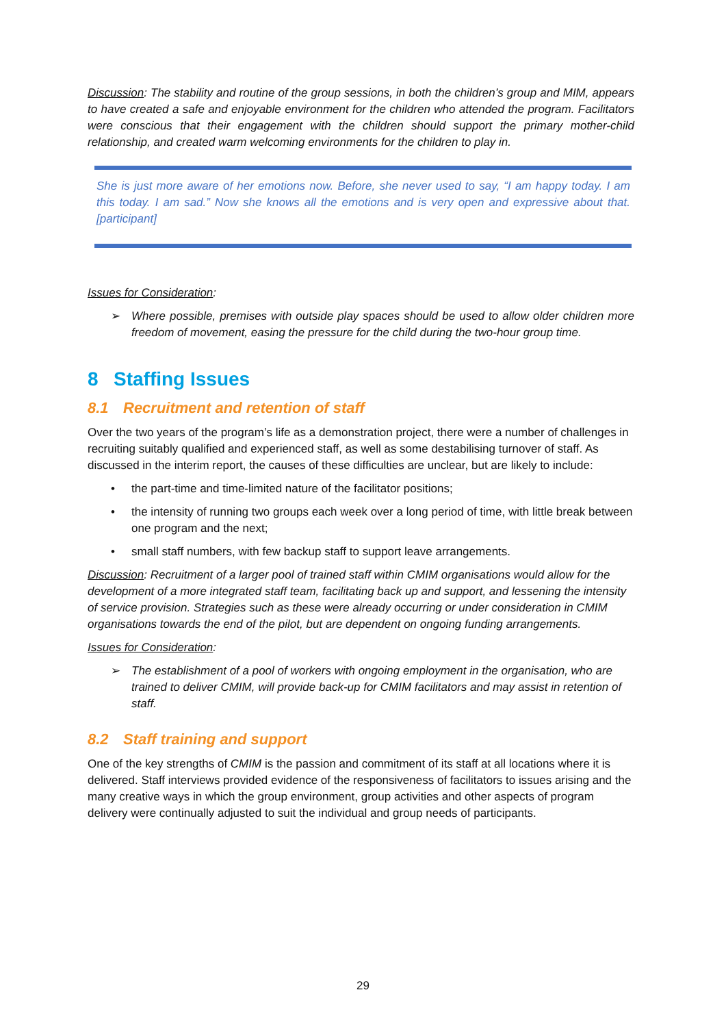Discussion: The stability and routine of the group sessions, in both the children’s group and MIM, appears to have created a safe and enjoyable environment for the children who attended the program. Facilitators were conscious that their engagement with the children should support the primary mother-child relationship, and created warm welcoming environments for the children to play in.
She is just more aware of her emotions now. Before, she never used to say, “I am happy today. I am this today. I am sad.” Now she knows all the emotions and is very open and expressive about that. [participant]
Issues for Consideration:
➢ Where possible, premises with outside play spaces should be used to allow older children more freedom of movement, easing the pressure for the child during the two-hour group time.
8 Staffing Issues
8.1 Recruitment and retention of staff
Over the two years of the program’s life as a demonstration project, there were a number of challenges in recruiting suitably qualified and experienced staff, as well as some destabilising turnover of staff. As discussed in the interim report, the causes of these difficulties are unclear, but are likely to include:
• the part-time and time-limited nature of the facilitator positions;
• the intensity of running two groups each week over a long period of time, with little break between one program and the next;
• small staff numbers, with few backup staff to support leave arrangements.
Discussion: Recruitment of a larger pool of trained staff within CMIM organisations would allow for the development of a more integrated staff team, facilitating back up and support, and lessening the intensity of service provision. Strategies such as these were already occurring or under consideration in CMIM organisations towards the end of the pilot, but are dependent on ongoing funding arrangements.
Issues for Consideration:
➢ The establishment of a pool of workers with ongoing employment in the organisation, who are trained to deliver CMIM, will provide back-up for CMIM facilitators and may assist in retention of staff.
8.2 Staff training and support
One of the key strengths of CMIM is the passion and commitment of its staff at all locations where it is delivered. Staff interviews provided evidence of the responsiveness of facilitators to issues arising and the many creative ways in which the group environment, group activities and other aspects of program delivery were continually adjusted to suit the individual and group needs of participants.
29